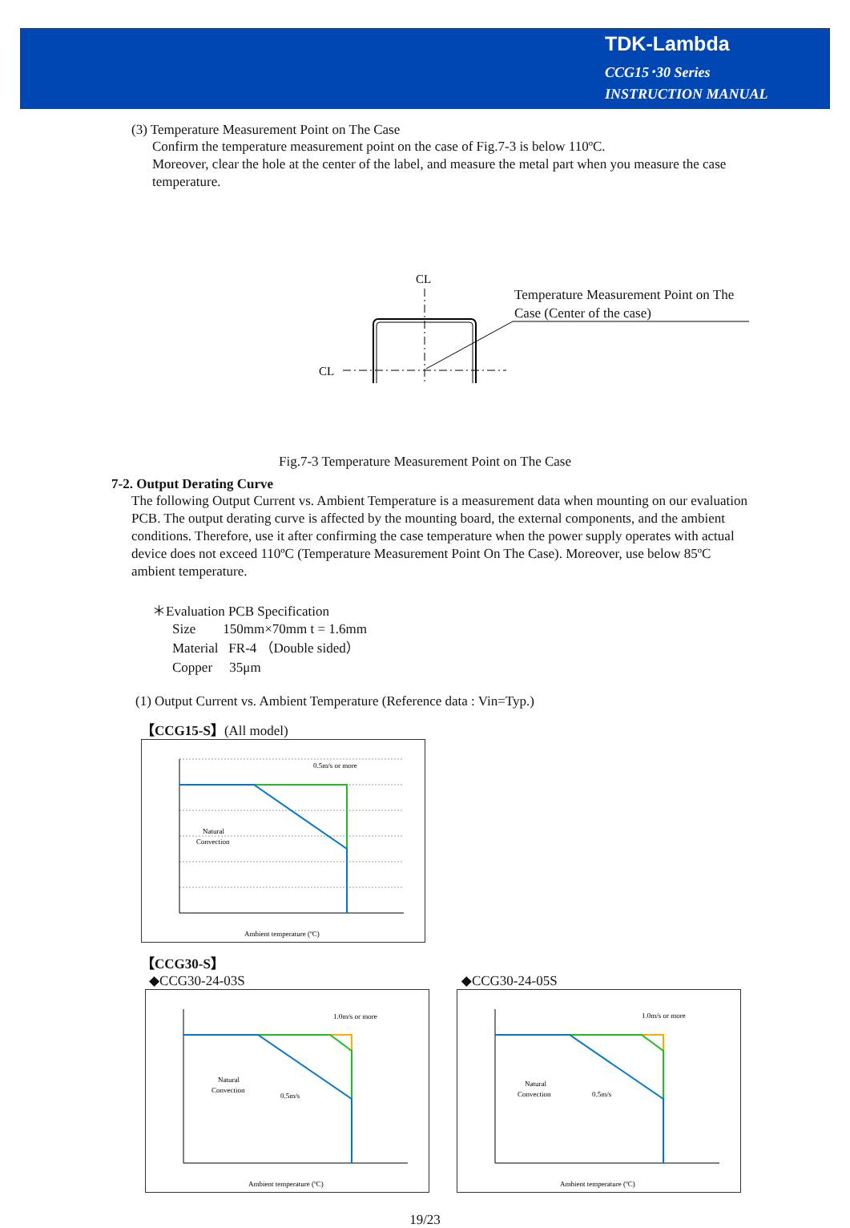TDK-Lambda
CCG15･30 Series
INSTRUCTION MANUAL
(3) Temperature Measurement Point on The Case
Confirm the temperature measurement point on the case of Fig.7-3 is below 110ºC.
Moreover, clear the hole at the center of the label, and measure the metal part when you measure the case temperature.
CL
CL
Temperature Measurement Point on The
Case (Center of the case)
Fig.7-3 Temperature Measurement Point on The Case
7-2. Output Derating Curve
The following Output Current vs. Ambient Temperature is a measurement data when mounting on our evaluation PCB. The output derating curve is affected by the mounting board, the external components, and the ambient conditions. Therefore, use it after confirming the case temperature when the power supply operates with actual device does not exceed 110ºC (Temperature Measurement Point On The Case). Moreover, use below 85ºC ambient temperature.
＊Evaluation PCB Specification
Size 150mm×70mm t = 1.6mm
Material FR-4 （Double sided）
Copper 35μm
(1) Output Current vs. Ambient Temperature (Reference data : Vin=Typ.)
【CCG15-S】(All model)
0.5m/s or more
Natural
Convection
Ambient temperature (ºC)
【CCG30-S】
◆CCG30-24-03S ◆CCG30-24-05S
1.0m/s or more
Natural
Convection
0.5m/s
Ambient temperature (ºC)
1.0m/s or more
Natural
Convection
0.5m/s
Ambient temperature (ºC)
19/23